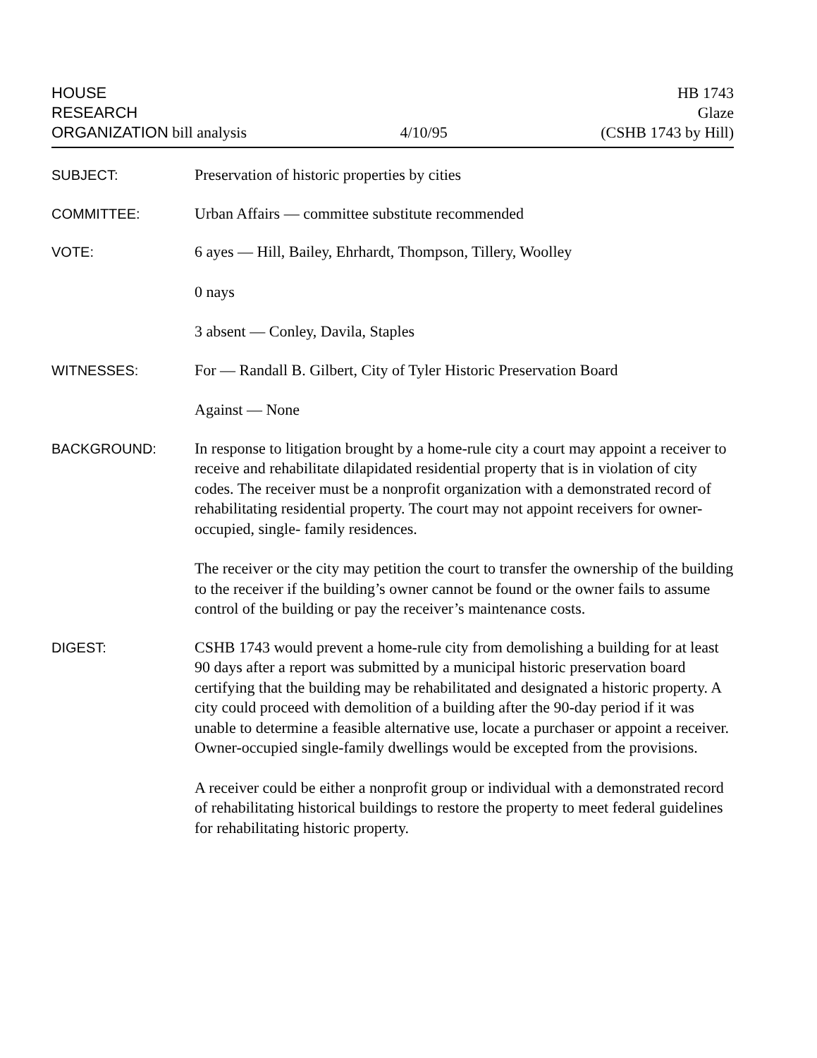HOUSE
RESEARCH
ORGANIZATION bill analysis
4/10/95
HB 1743
Glaze
(CSHB 1743 by Hill)
SUBJECT:
Preservation of historic properties by cities
COMMITTEE:
Urban Affairs — committee substitute recommended
VOTE:
6 ayes — Hill, Bailey, Ehrhardt, Thompson, Tillery, Woolley
0 nays
3 absent — Conley, Davila, Staples
WITNESSES:
For — Randall B. Gilbert, City of Tyler Historic Preservation Board
Against — None
BACKGROUND:
In response to litigation brought by a home-rule city a court may appoint a receiver to receive and rehabilitate dilapidated residential property that is in violation of city codes. The receiver must be a nonprofit organization with a demonstrated record of rehabilitating residential property. The court may not appoint receivers for owner-occupied, single- family residences.
The receiver or the city may petition the court to transfer the ownership of the building to the receiver if the building’s owner cannot be found or the owner fails to assume control of the building or pay the receiver’s maintenance costs.
DIGEST:
CSHB 1743 would prevent a home-rule city from demolishing a building for at least 90 days after a report was submitted by a municipal historic preservation board certifying that the building may be rehabilitated and designated a historic property. A city could proceed with demolition of a building after the 90-day period if it was unable to determine a feasible alternative use, locate a purchaser or appoint a receiver. Owner-occupied single-family dwellings would be excepted from the provisions.
A receiver could be either a nonprofit group or individual with a demonstrated record of rehabilitating historical buildings to restore the property to meet federal guidelines for rehabilitating historic property.